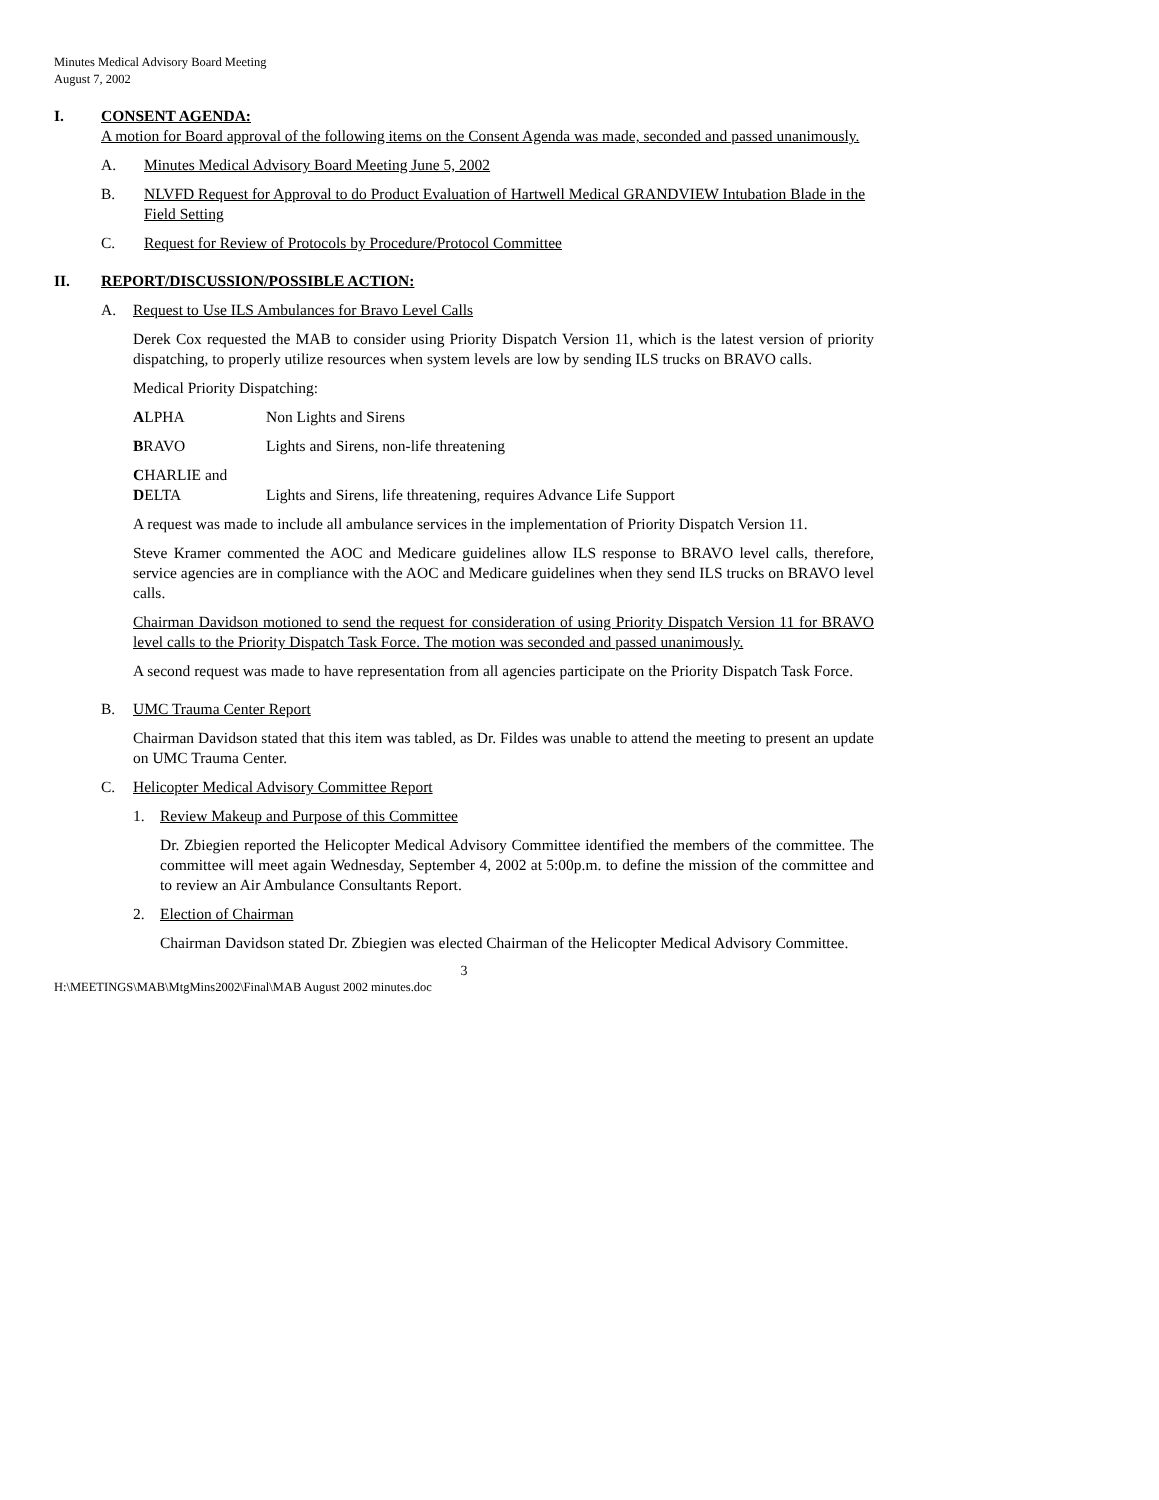Minutes Medical Advisory Board Meeting
August 7, 2002
I. CONSENT AGENDA:
A motion for Board approval of the following items on the Consent Agenda was made, seconded and passed unanimously.
A. Minutes Medical Advisory Board Meeting June 5, 2002
B. NLVFD Request for Approval to do Product Evaluation of Hartwell Medical GRANDVIEW Intubation Blade in the Field Setting
C. Request for Review of Protocols by Procedure/Protocol Committee
II. REPORT/DISCUSSION/POSSIBLE ACTION:
A. Request to Use ILS Ambulances for Bravo Level Calls
Derek Cox requested the MAB to consider using Priority Dispatch Version 11, which is the latest version of priority dispatching, to properly utilize resources when system levels are low by sending ILS trucks on BRAVO calls.
Medical Priority Dispatching:
ALPHA Non Lights and Sirens
BRAVO Lights and Sirens, non-life threatening
CHARLIE and
DELTA
Lights and Sirens, life threatening, requires Advance Life Support
A request was made to include all ambulance services in the implementation of Priority Dispatch Version 11.
Steve Kramer commented the AOC and Medicare guidelines allow ILS response to BRAVO level calls, therefore, service agencies are in compliance with the AOC and Medicare guidelines when they send ILS trucks on BRAVO level calls.
Chairman Davidson motioned to send the request for consideration of using Priority Dispatch Version 11 for BRAVO level calls to the Priority Dispatch Task Force. The motion was seconded and passed unanimously.
A second request was made to have representation from all agencies participate on the Priority Dispatch Task Force.
B. UMC Trauma Center Report
Chairman Davidson stated that this item was tabled, as Dr. Fildes was unable to attend the meeting to present an update on UMC Trauma Center.
C. Helicopter Medical Advisory Committee Report
1. Review Makeup and Purpose of this Committee
Dr. Zbiegien reported the Helicopter Medical Advisory Committee identified the members of the committee. The committee will meet again Wednesday, September 4, 2002 at 5:00p.m. to define the mission of the committee and to review an Air Ambulance Consultants Report.
2. Election of Chairman
Chairman Davidson stated Dr. Zbiegien was elected Chairman of the Helicopter Medical Advisory Committee.
3
H:\MEETINGS\MAB\MtgMins2002\Final\MAB August 2002 minutes.doc